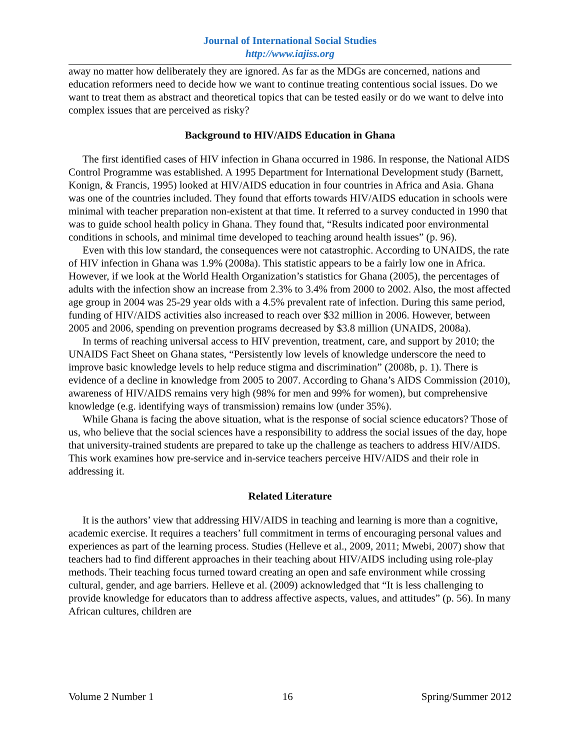Journal of International Social Studies
http://www.iajiss.org
away no matter how deliberately they are ignored. As far as the MDGs are concerned, nations and education reformers need to decide how we want to continue treating contentious social issues. Do we want to treat them as abstract and theoretical topics that can be tested easily or do we want to delve into complex issues that are perceived as risky?
Background to HIV/AIDS Education in Ghana
The first identified cases of HIV infection in Ghana occurred in 1986. In response, the National AIDS Control Programme was established. A 1995 Department for International Development study (Barnett, Konign, & Francis, 1995) looked at HIV/AIDS education in four countries in Africa and Asia. Ghana was one of the countries included. They found that efforts towards HIV/AIDS education in schools were minimal with teacher preparation non-existent at that time. It referred to a survey conducted in 1990 that was to guide school health policy in Ghana. They found that, “Results indicated poor environmental conditions in schools, and minimal time developed to teaching around health issues” (p. 96).
Even with this low standard, the consequences were not catastrophic. According to UNAIDS, the rate of HIV infection in Ghana was 1.9% (2008a). This statistic appears to be a fairly low one in Africa. However, if we look at the World Health Organization’s statistics for Ghana (2005), the percentages of adults with the infection show an increase from 2.3% to 3.4% from 2000 to 2002. Also, the most affected age group in 2004 was 25-29 year olds with a 4.5% prevalent rate of infection. During this same period, funding of HIV/AIDS activities also increased to reach over $32 million in 2006. However, between 2005 and 2006, spending on prevention programs decreased by $3.8 million (UNAIDS, 2008a).
In terms of reaching universal access to HIV prevention, treatment, care, and support by 2010; the UNAIDS Fact Sheet on Ghana states, “Persistently low levels of knowledge underscore the need to improve basic knowledge levels to help reduce stigma and discrimination” (2008b, p. 1). There is evidence of a decline in knowledge from 2005 to 2007. According to Ghana’s AIDS Commission (2010), awareness of HIV/AIDS remains very high (98% for men and 99% for women), but comprehensive knowledge (e.g. identifying ways of transmission) remains low (under 35%).
While Ghana is facing the above situation, what is the response of social science educators? Those of us, who believe that the social sciences have a responsibility to address the social issues of the day, hope that university-trained students are prepared to take up the challenge as teachers to address HIV/AIDS. This work examines how pre-service and in-service teachers perceive HIV/AIDS and their role in addressing it.
Related Literature
It is the authors’ view that addressing HIV/AIDS in teaching and learning is more than a cognitive, academic exercise. It requires a teachers’ full commitment in terms of encouraging personal values and experiences as part of the learning process. Studies (Helleve et al., 2009, 2011; Mwebi, 2007) show that teachers had to find different approaches in their teaching about HIV/AIDS including using role-play methods. Their teaching focus turned toward creating an open and safe environment while crossing cultural, gender, and age barriers. Helleve et al. (2009) acknowledged that “It is less challenging to provide knowledge for educators than to address affective aspects, values, and attitudes” (p. 56). In many African cultures, children are
Volume 2 Number 1 16 Spring/Summer 2012